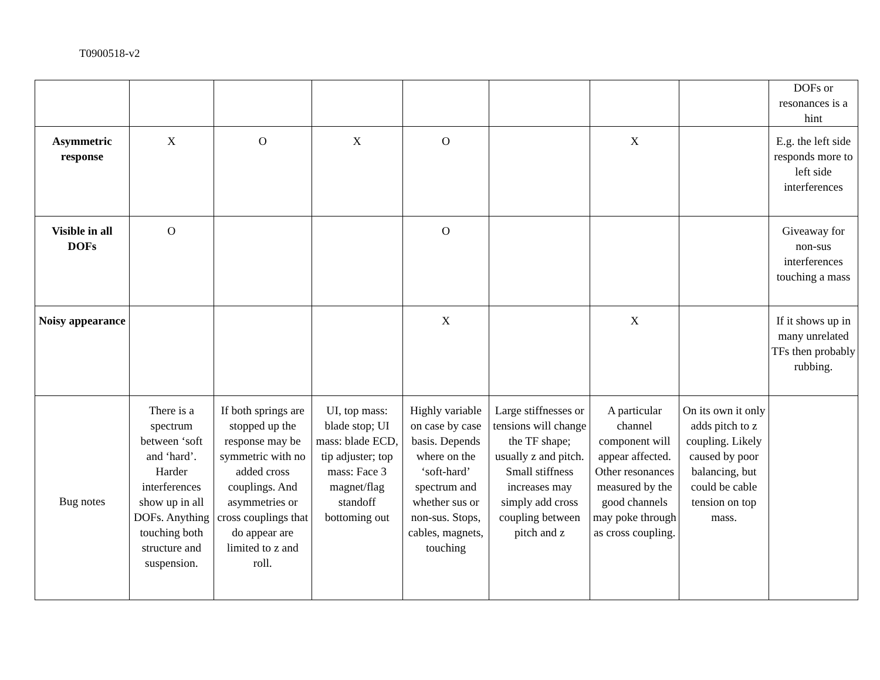T0900518-v2
| | | | | | | | | DOFs or resonances is a hint |
| Asymmetric response | X | O | X | O | | X | | E.g. the left side responds more to left side interferences |
| Visible in all DOFs | O | | | O | | | | Giveaway for non-sus interferences touching a mass |
| Noisy appearance | | | | X | | X | | If it shows up in many unrelated TFs then probably rubbing. |
| Bug notes | There is a spectrum between ‘soft and ‘hard’. Harder interferences show up in all DOFs. Anything touching both structure and suspension. | If both springs are stopped up the response may be symmetric with no added cross couplings. And asymmetries or cross couplings that do appear are limited to z and roll. | UI, top mass: blade stop; UI mass: blade ECD, tip adjuster; top mass: Face 3 magnet/flag standoff bottoming out | Highly variable on case by case basis. Depends where on the ‘soft-hard’ spectrum and whether sus or non-sus. Stops, cables, magnets, touching | Large stiffnesses or tensions will change the TF shape; usually z and pitch. Small stiffness increases may simply add cross coupling between pitch and z | A particular channel component will appear affected. Other resonances measured by the good channels may poke through as cross coupling. | On its own it only adds pitch to z coupling. Likely caused by poor balancing, but could be cable tension on top mass. | |